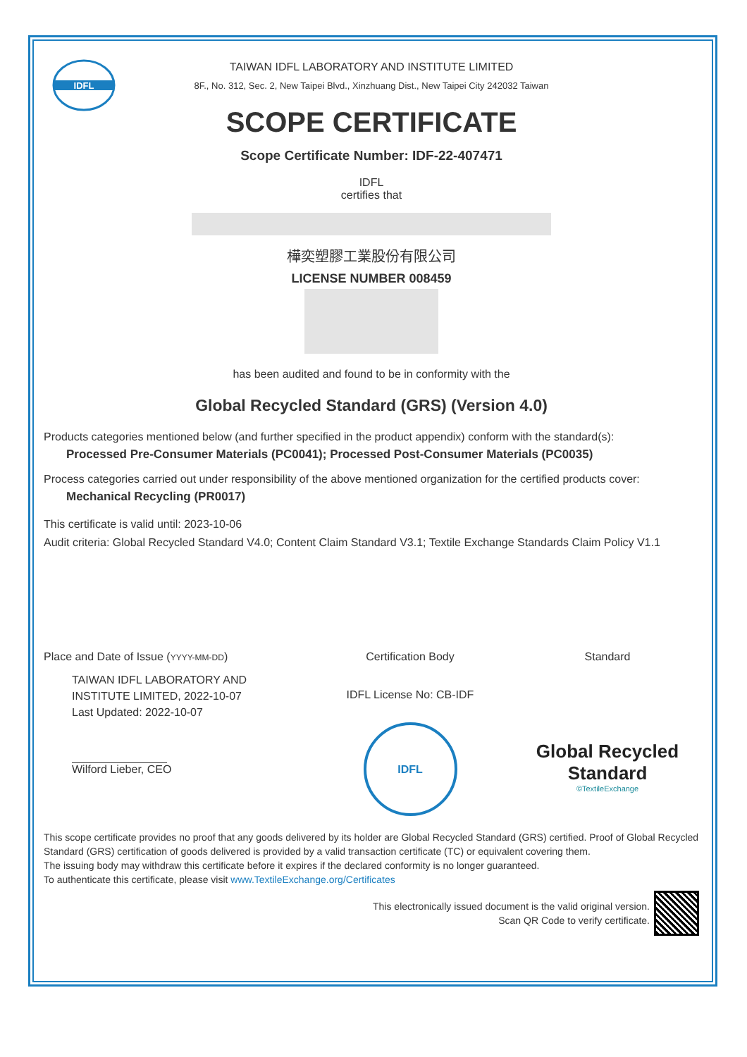IDFL
TAIWAN IDFL LABORATORY AND INSTITUTE LIMITED
8F., No. 312, Sec. 2, New Taipei Blvd., Xinzhuang Dist., New Taipei City 242032 Taiwan
SCOPE CERTIFICATE
Scope Certificate Number: IDF-22-407471
IDFL
certifies that
樺奕塑膠工業股份有限公司
LICENSE NUMBER 008459
has been audited and found to be in conformity with the
Global Recycled Standard (GRS) (Version 4.0)
Products categories mentioned below (and further specified in the product appendix) conform with the standard(s):
Processed Pre-Consumer Materials (PC0041); Processed Post-Consumer Materials (PC0035)
Process categories carried out under responsibility of the above mentioned organization for the certified products cover:
Mechanical Recycling (PR0017)
This certificate is valid until: 2023-10-06
Audit criteria: Global Recycled Standard V4.0; Content Claim Standard V3.1; Textile Exchange Standards Claim Policy V1.1
Place and Date of Issue (YYYY-MM-DD)
TAIWAN IDFL LABORATORY AND INSTITUTE LIMITED, 2022-10-07
Last Updated: 2022-10-07
Wilford Lieber, CEO
Certification Body
IDFL License No: CB-IDF
IDFL
Standard
Global Recycled Standard
©TextileExchange
This scope certificate provides no proof that any goods delivered by its holder are Global Recycled Standard (GRS) certified. Proof of Global Recycled Standard (GRS) certification of goods delivered is provided by a valid transaction certificate (TC) or equivalent covering them.
The issuing body may withdraw this certificate before it expires if the declared conformity is no longer guaranteed.
To authenticate this certificate, please visit www.TextileExchange.org/Certificates
This electronically issued document is the valid original version.
Scan QR Code to verify certificate.